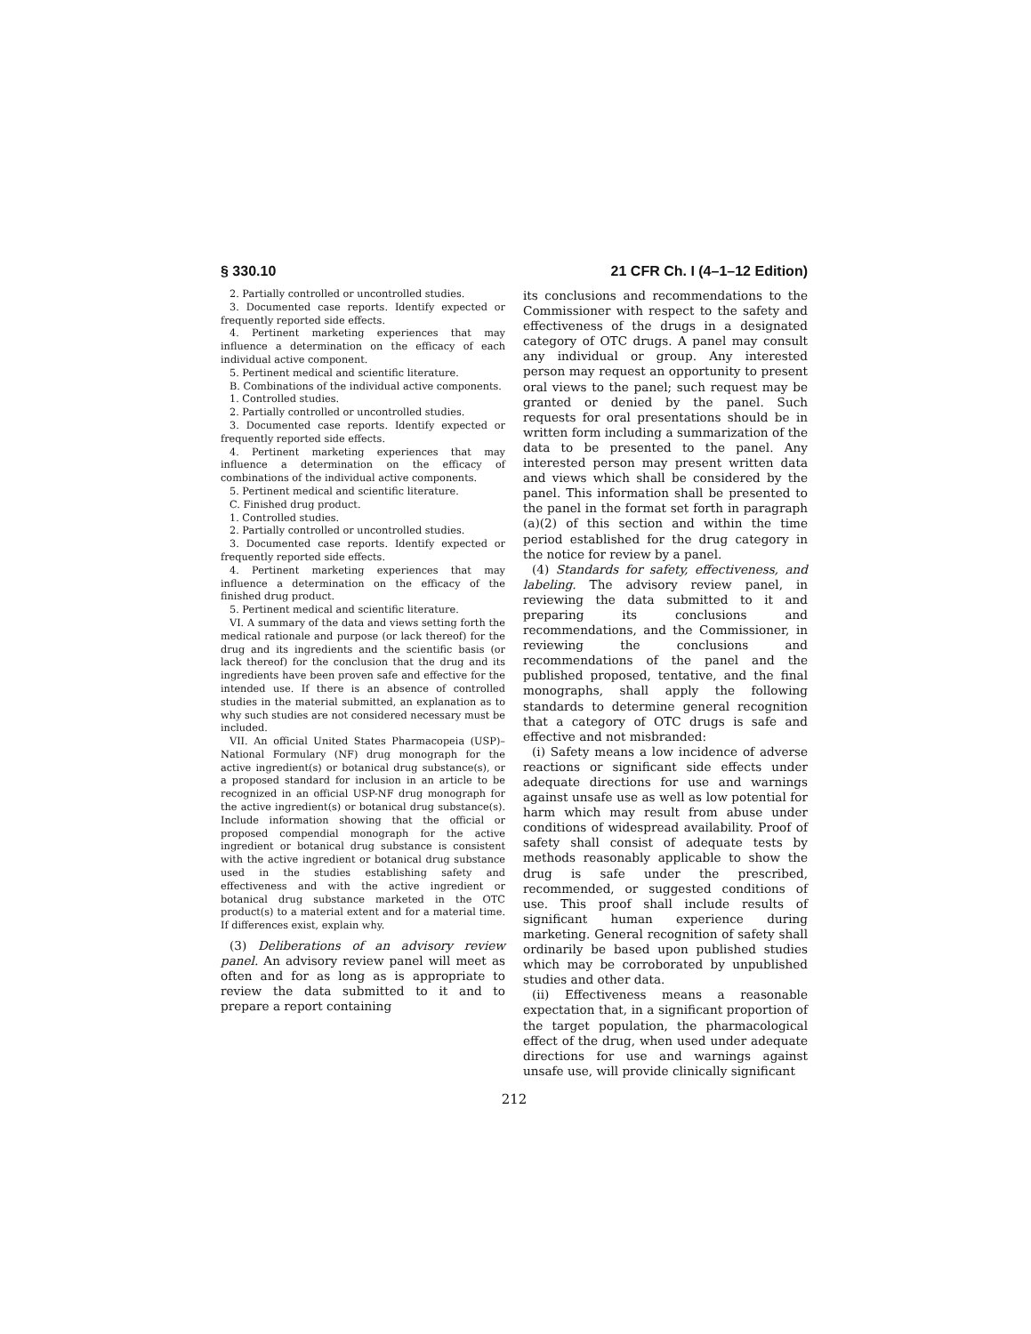§ 330.10 21 CFR Ch. I (4–1–12 Edition)
2. Partially controlled or uncontrolled studies.
3. Documented case reports. Identify expected or frequently reported side effects.
4. Pertinent marketing experiences that may influence a determination on the efficacy of each individual active component.
5. Pertinent medical and scientific literature.
B. Combinations of the individual active components.
1. Controlled studies.
2. Partially controlled or uncontrolled studies.
3. Documented case reports. Identify expected or frequently reported side effects.
4. Pertinent marketing experiences that may influence a determination on the efficacy of combinations of the individual active components.
5. Pertinent medical and scientific literature.
C. Finished drug product.
1. Controlled studies.
2. Partially controlled or uncontrolled studies.
3. Documented case reports. Identify expected or frequently reported side effects.
4. Pertinent marketing experiences that may influence a determination on the efficacy of the finished drug product.
5. Pertinent medical and scientific literature.
VI. A summary of the data and views setting forth the medical rationale and purpose (or lack thereof) for the drug and its ingredients and the scientific basis (or lack thereof) for the conclusion that the drug and its ingredients have been proven safe and effective for the intended use. If there is an absence of controlled studies in the material submitted, an explanation as to why such studies are not considered necessary must be included.
VII. An official United States Pharmacopeia (USP)–National Formulary (NF) drug monograph for the active ingredient(s) or botanical drug substance(s), or a proposed standard for inclusion in an article to be recognized in an official USP-NF drug monograph for the active ingredient(s) or botanical drug substance(s). Include information showing that the official or proposed compendial monograph for the active ingredient or botanical drug substance is consistent with the active ingredient or botanical drug substance used in the studies establishing safety and effectiveness and with the active ingredient or botanical drug substance marketed in the OTC product(s) to a material extent and for a material time. If differences exist, explain why.
(3) Deliberations of an advisory review panel. An advisory review panel will meet as often and for as long as is appropriate to review the data submitted to it and to prepare a report containing
its conclusions and recommendations to the Commissioner with respect to the safety and effectiveness of the drugs in a designated category of OTC drugs. A panel may consult any individual or group. Any interested person may request an opportunity to present oral views to the panel; such request may be granted or denied by the panel. Such requests for oral presentations should be in written form including a summarization of the data to be presented to the panel. Any interested person may present written data and views which shall be considered by the panel. This information shall be presented to the panel in the format set forth in paragraph (a)(2) of this section and within the time period established for the drug category in the notice for review by a panel.
(4) Standards for safety, effectiveness, and labeling. The advisory review panel, in reviewing the data submitted to it and preparing its conclusions and recommendations, and the Commissioner, in reviewing the conclusions and recommendations of the panel and the published proposed, tentative, and the final monographs, shall apply the following standards to determine general recognition that a category of OTC drugs is safe and effective and not misbranded:
(i) Safety means a low incidence of adverse reactions or significant side effects under adequate directions for use and warnings against unsafe use as well as low potential for harm which may result from abuse under conditions of widespread availability. Proof of safety shall consist of adequate tests by methods reasonably applicable to show the drug is safe under the prescribed, recommended, or suggested conditions of use. This proof shall include results of significant human experience during marketing. General recognition of safety shall ordinarily be based upon published studies which may be corroborated by unpublished studies and other data.
(ii) Effectiveness means a reasonable expectation that, in a significant proportion of the target population, the pharmacological effect of the drug, when used under adequate directions for use and warnings against unsafe use, will provide clinically significant
212